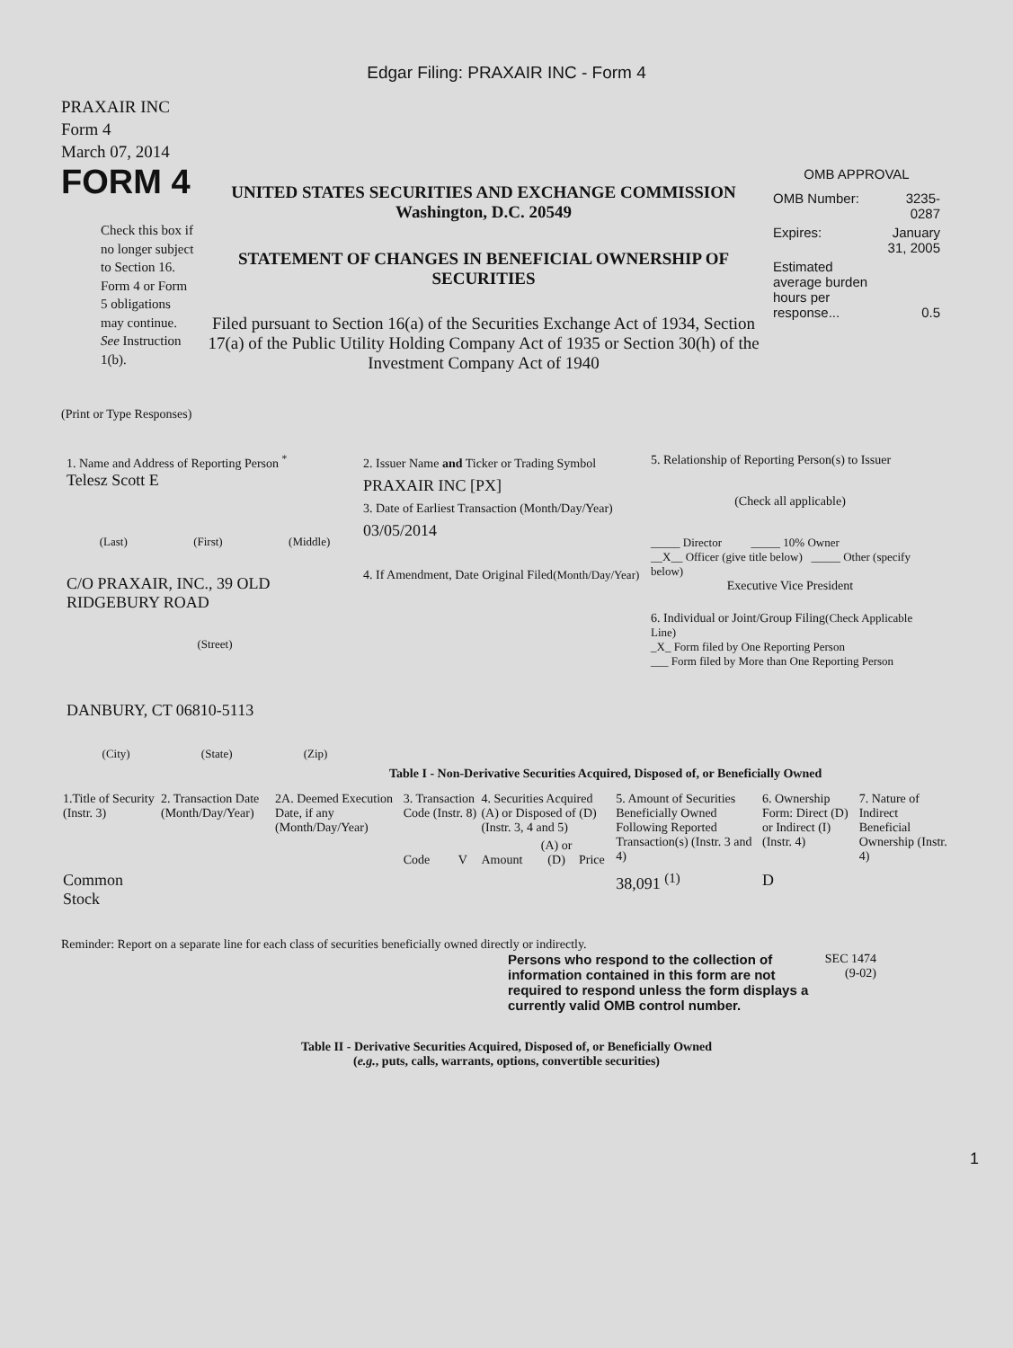Edgar Filing: PRAXAIR INC - Form 4
PRAXAIR INC
Form 4
March 07, 2014
FORM 4
Check this box if no longer subject to Section 16. Form 4 or Form 5 obligations may continue. See Instruction 1(b).
UNITED STATES SECURITIES AND EXCHANGE COMMISSION
Washington, D.C. 20549
STATEMENT OF CHANGES IN BENEFICIAL OWNERSHIP OF SECURITIES
Filed pursuant to Section 16(a) of the Securities Exchange Act of 1934, Section 17(a) of the Public Utility Holding Company Act of 1935 or Section 30(h) of the Investment Company Act of 1940
OMB APPROVAL
| OMB Number: | 3235-0287 |
| Expires: | January 31, 2005 |
| Estimated average burden hours per response... | 0.5 |
(Print or Type Responses)
1. Name and Address of Reporting Person <sup>*</sup>
Telesz Scott E
(Last) (First) (Middle)
C/O PRAXAIR, INC., 39 OLD RIDGEBURY ROAD
(Street)
DANBURY, CT 06810-5113
(City) (State) (Zip)
2. Issuer Name and Ticker or Trading Symbol
PRAXAIR INC [PX]
3. Date of Earliest Transaction (Month/Day/Year)
03/05/2014
4. If Amendment, Date Original Filed(Month/Day/Year)
5. Relationship of Reporting Person(s) to Issuer
(Check all applicable)
_____ Director _____ 10% Owner
__X__ Officer (give title below) _____ Other (specify below)
Executive Vice President
6. Individual or Joint/Group Filing(Check Applicable Line)
_X_ Form filed by One Reporting Person
___ Form filed by More than One Reporting Person
Table I - Non-Derivative Securities Acquired, Disposed of, or Beneficially Owned
| 1.Title of Security (Instr. 3) | 2. Transaction Date (Month/Day/Year) | 2A. Deemed Execution Date, if any (Month/Day/Year) | 3. Transaction Code (Instr. 8) | | 4. Securities Acquired (A) or Disposed of (D) (Instr. 3, 4 and 5) | | | 5. Amount of Securities Beneficially Owned Following Reported Transaction(s) (Instr. 3 and 4) | 6. Ownership Form: Direct (D) or Indirect (I) (Instr. 4) | 7. Nature of Indirect Beneficial Ownership (Instr. 4) |
| | | | Code | V | Amount | (A) or (D) | Price | | | |
| Common Stock | | | | | | | | 38,091 <sup>(1)</sup> | D | |
Reminder: Report on a separate line for each class of securities beneficially owned directly or indirectly.
Persons who respond to the collection of information contained in this form are not required to respond unless the form displays a currently valid OMB control number.
SEC 1474
(9-02)
Table II - Derivative Securities Acquired, Disposed of, or Beneficially Owned
(e.g., puts, calls, warrants, options, convertible securities)
1